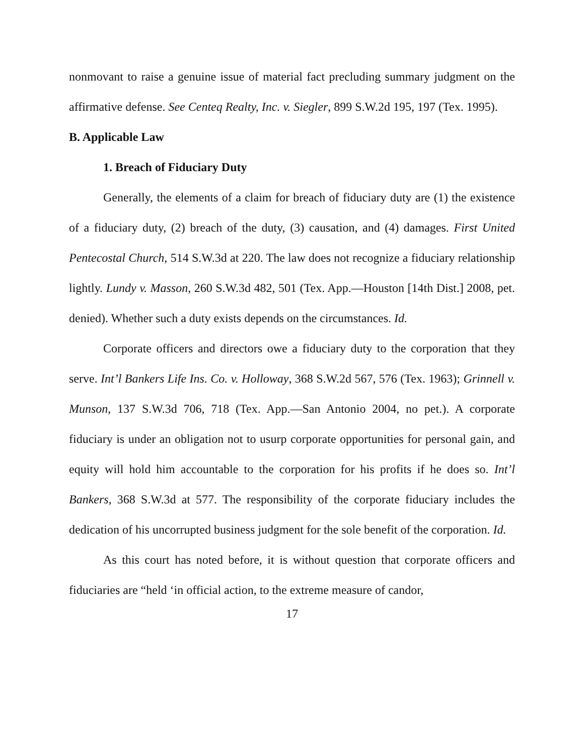nonmovant to raise a genuine issue of material fact precluding summary judgment on the affirmative defense. See Centeq Realty, Inc. v. Siegler, 899 S.W.2d 195, 197 (Tex. 1995).
B. Applicable Law
1. Breach of Fiduciary Duty
Generally, the elements of a claim for breach of fiduciary duty are (1) the existence of a fiduciary duty, (2) breach of the duty, (3) causation, and (4) damages. First United Pentecostal Church, 514 S.W.3d at 220. The law does not recognize a fiduciary relationship lightly. Lundy v. Masson, 260 S.W.3d 482, 501 (Tex. App.—Houston [14th Dist.] 2008, pet. denied). Whether such a duty exists depends on the circumstances. Id.
Corporate officers and directors owe a fiduciary duty to the corporation that they serve. Int’l Bankers Life Ins. Co. v. Holloway, 368 S.W.2d 567, 576 (Tex. 1963); Grinnell v. Munson, 137 S.W.3d 706, 718 (Tex. App.—San Antonio 2004, no pet.). A corporate fiduciary is under an obligation not to usurp corporate opportunities for personal gain, and equity will hold him accountable to the corporation for his profits if he does so. Int’l Bankers, 368 S.W.3d at 577. The responsibility of the corporate fiduciary includes the dedication of his uncorrupted business judgment for the sole benefit of the corporation. Id.
As this court has noted before, it is without question that corporate officers and fiduciaries are “held ‘in official action, to the extreme measure of candor,
17